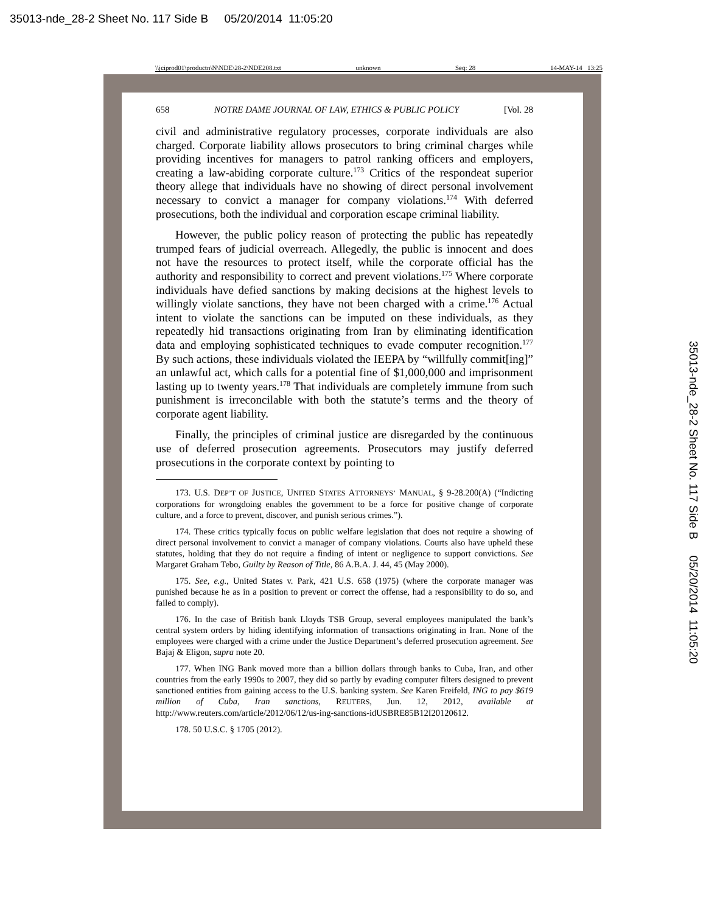35013-nde_28-2 Sheet No. 117 Side B 05/20/2014 11:05:20
\\jciprod01\productn\N\NDE\28-2\NDE208.txt unknown Seq: 28 14-MAY-14 13:25
35013-nde_28-2 Sheet No. 117 Side B 05/20/2014 11:05:20
658 NOTRE DAME JOURNAL OF LAW, ETHICS & PUBLIC POLICY [Vol. 28
civil and administrative regulatory processes, corporate individuals are also charged. Corporate liability allows prosecutors to bring criminal charges while providing incentives for managers to patrol ranking officers and employers, creating a law-abiding corporate culture.<sup>173</sup> Critics of the respondeat superior theory allege that individuals have no showing of direct personal involvement necessary to convict a manager for company violations.<sup>174</sup> With deferred prosecutions, both the individual and corporation escape criminal liability.
However, the public policy reason of protecting the public has repeatedly trumped fears of judicial overreach. Allegedly, the public is innocent and does not have the resources to protect itself, while the corporate official has the authority and responsibility to correct and prevent violations.<sup>175</sup> Where corporate individuals have defied sanctions by making decisions at the highest levels to willingly violate sanctions, they have not been charged with a crime.<sup>176</sup> Actual intent to violate the sanctions can be imputed on these individuals, as they repeatedly hid transactions originating from Iran by eliminating identification data and employing sophisticated techniques to evade computer recognition.<sup>177</sup> By such actions, these individuals violated the IEEPA by “willfully commit[ing]” an unlawful act, which calls for a potential fine of $1,000,000 and imprisonment lasting up to twenty years.<sup>178</sup> That individuals are completely immune from such punishment is irreconcilable with both the statute’s terms and the theory of corporate agent liability.
Finally, the principles of criminal justice are disregarded by the continuous use of deferred prosecution agreements. Prosecutors may justify deferred prosecutions in the corporate context by pointing to
173. U.S. DEP’T OF JUSTICE, UNITED STATES ATTORNEYS’ MANUAL, § 9-28.200(A) (“Indicting corporations for wrongdoing enables the government to be a force for positive change of corporate culture, and a force to prevent, discover, and punish serious crimes.”).
174. These critics typically focus on public welfare legislation that does not require a showing of direct personal involvement to convict a manager of company violations. Courts also have upheld these statutes, holding that they do not require a finding of intent or negligence to support convictions. See Margaret Graham Tebo, Guilty by Reason of Title, 86 A.B.A. J. 44, 45 (May 2000).
175. See, e.g., United States v. Park, 421 U.S. 658 (1975) (where the corporate manager was punished because he as in a position to prevent or correct the offense, had a responsibility to do so, and failed to comply).
176. In the case of British bank Lloyds TSB Group, several employees manipulated the bank’s central system orders by hiding identifying information of transactions originating in Iran. None of the employees were charged with a crime under the Justice Department’s deferred prosecution agreement. See Bajaj & Eligon, supra note 20.
177. When ING Bank moved more than a billion dollars through banks to Cuba, Iran, and other countries from the early 1990s to 2007, they did so partly by evading computer filters designed to prevent sanctioned entities from gaining access to the U.S. banking system. See Karen Freifeld, ING to pay $619 million of Cuba, Iran sanctions, REUTERS, Jun. 12, 2012, available at http://www.reuters.com/article/2012/06/12/us-ing-sanctions-idUSBRE85B12I20120612.
178. 50 U.S.C. § 1705 (2012).